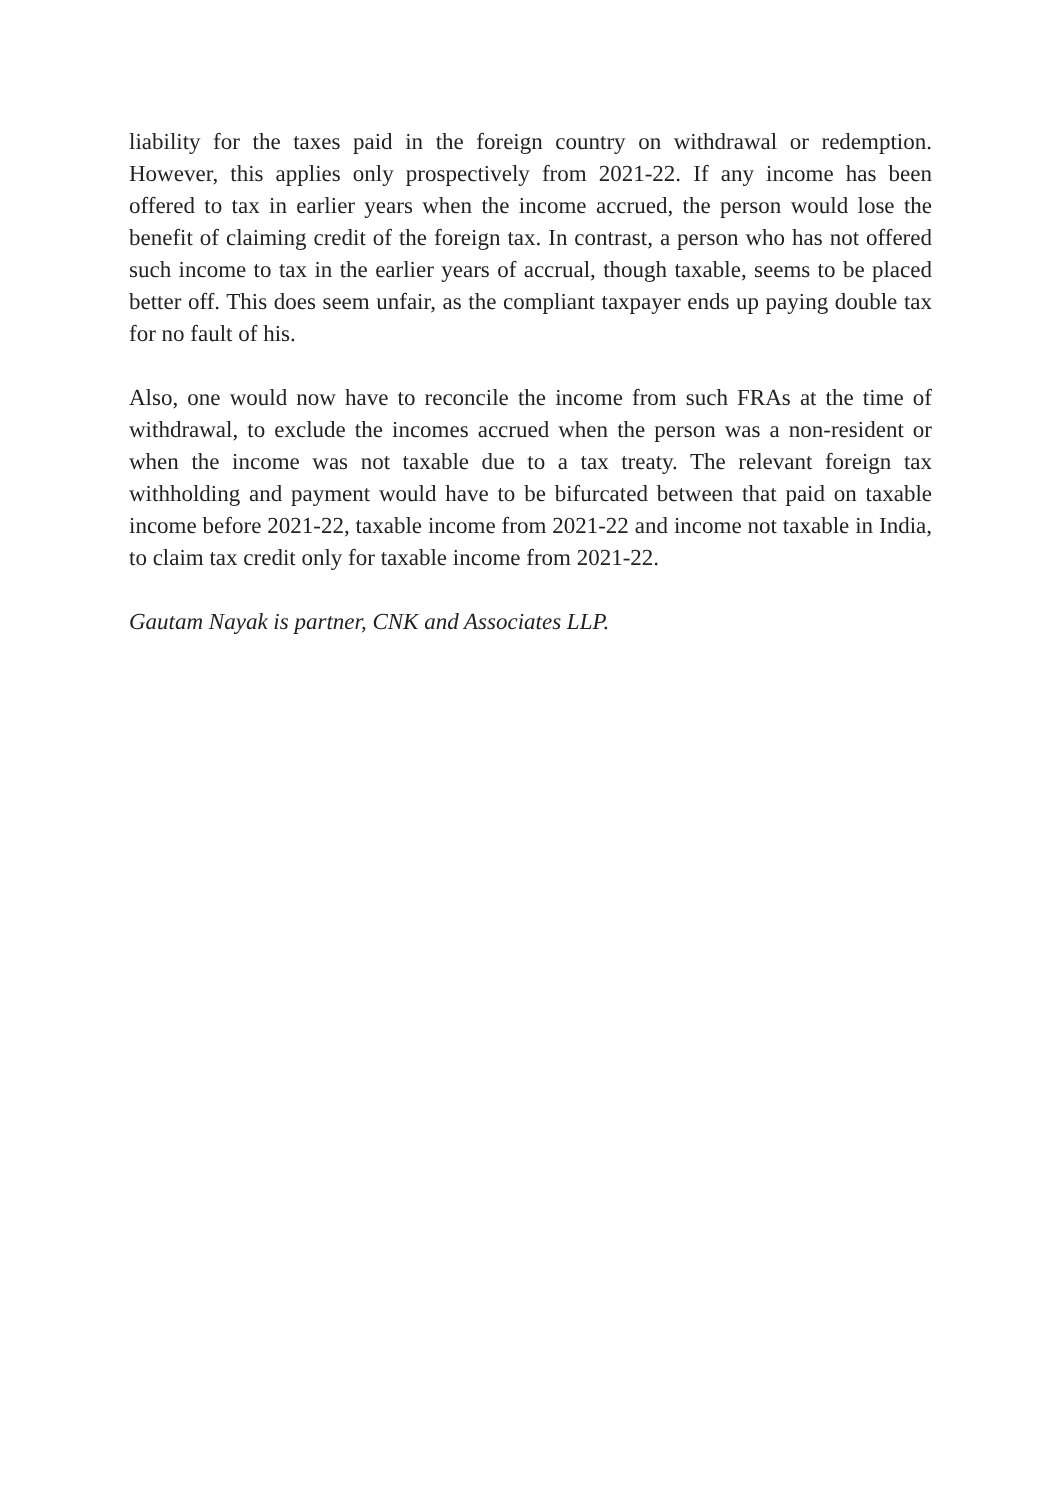liability for the taxes paid in the foreign country on withdrawal or redemption. However, this applies only prospectively from 2021-22. If any income has been offered to tax in earlier years when the income accrued, the person would lose the benefit of claiming credit of the foreign tax. In contrast, a person who has not offered such income to tax in the earlier years of accrual, though taxable, seems to be placed better off. This does seem unfair, as the compliant taxpayer ends up paying double tax for no fault of his.
Also, one would now have to reconcile the income from such FRAs at the time of withdrawal, to exclude the incomes accrued when the person was a non-resident or when the income was not taxable due to a tax treaty. The relevant foreign tax withholding and payment would have to be bifurcated between that paid on taxable income before 2021-22, taxable income from 2021-22 and income not taxable in India, to claim tax credit only for taxable income from 2021-22.
Gautam Nayak is partner, CNK and Associates LLP.